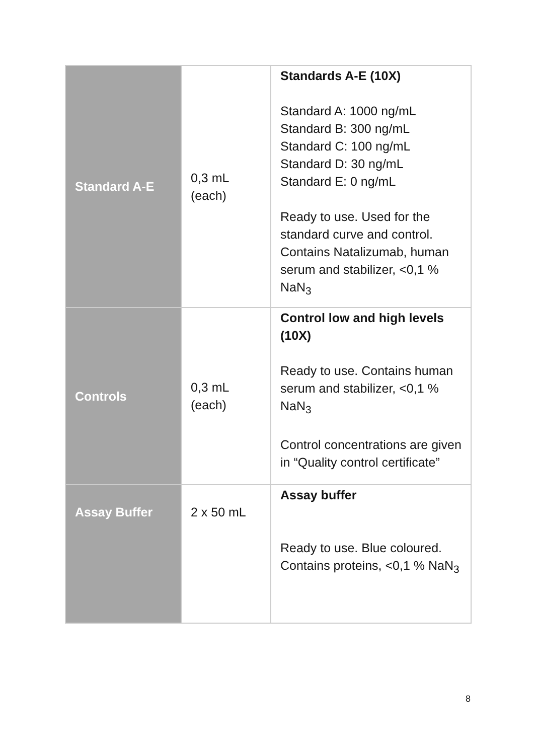| Standard A-E | 0,3 mL (each) | Standards A-E (10X) Standard A: 1000 ng/mL Standard B: 300 ng/mL Standard C: 100 ng/mL Standard D: 30 ng/mL Standard E: 0 ng/mL Ready to use. Used for the standard curve and control. Contains Natalizumab, human serum and stabilizer, <0,1 % NaN<sub>3</sub> |
| Controls | 0,3 mL (each) | Control low and high levels (10X) Ready to use. Contains human serum and stabilizer, <0,1 % NaN<sub>3</sub> Control concentrations are given in “Quality control certificate” |
| Assay Buffer | 2 x 50 mL | Assay buffer Ready to use. Blue coloured. Contains proteins, <0,1 % NaN<sub>3</sub> |
8